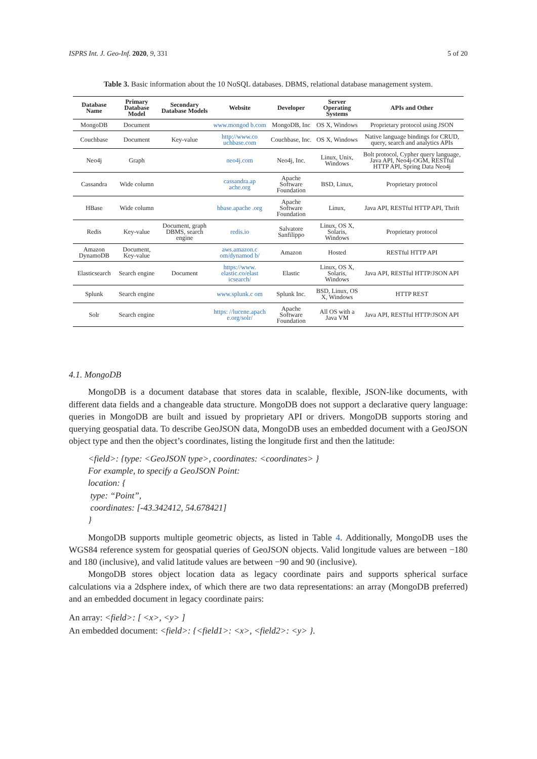ISPRS Int. J. Geo-Inf. 2020, 9, 331 5 of 20
Table 3. Basic information about the 10 NoSQL databases. DBMS, relational database management system.
| Database Name | Primary Database Model | Secondary Database Models | Website | Developer | Server Operating Systems | APIs and Other |
| --- | --- | --- | --- | --- | --- | --- |
| MongoDB | Document | | www.mongod b.com | MongoDB, Inc | OS X, Windows | Proprietary protocol using JSON |
| Couchbase | Document | Key-value | http://www.co uchbase.com | Couchbase, Inc. | OS X, Windows | Native language bindings for CRUD, query, search and analytics APIs |
| Neo4j | Graph | | neo4j.com | Neo4j, Inc. | Linux, Unix, Windows | Bolt protocol, Cypher query language, Java API, Neo4j-OGM, RESTful HTTP API, Spring Data Neo4j |
| Cassandra | Wide column | | cassandra.ap ache.org | Apache Software Foundation | BSD, Linux, | Proprietary protocol |
| HBase | Wide column | | hbase.apache .org | Apache Software Foundation | Linux, | Java API, RESTful HTTP API, Thrift |
| Redis | Key-value | Document, graph DBMS, search engine | redis.io | Salvatore Sanfilippo | Linux, OS X, Solaris, Windows | Proprietary protocol |
| Amazon DynamoDB | Document, Key-value | | aws.amazon.c om/dynamod b/ | Amazon | Hosted | RESTful HTTP API |
| Elasticsearch | Search engine | Document | https://www. elastic.co/elast icsearch/ | Elastic | Linux, OS X, Solaris, Windows | Java API, RESTful HTTP/JSON API |
| Splunk | Search engine | | www.splunk.c om | Splunk Inc. | BSD, Linux, OS X, Windows | HTTP REST |
| Solr | Search engine | | https: //lucene.apach e.org/solr/ | Apache Software Foundation | All OS with a Java VM | Java API, RESTful HTTP/JSON API |
4.1. MongoDB
MongoDB is a document database that stores data in scalable, flexible, JSON-like documents, with different data fields and a changeable data structure. MongoDB does not support a declarative query language: queries in MongoDB are built and issued by proprietary API or drivers. MongoDB supports storing and querying geospatial data. To describe GeoJSON data, MongoDB uses an embedded document with a GeoJSON object type and then the object’s coordinates, listing the longitude first and then the latitude:
<field>: {type: <GeoJSON type>, coordinates: <coordinates> }
For example, to specify a GeoJSON Point:
location: {
type: “Point”,
coordinates: [-43.342412, 54.678421]
}
MongoDB supports multiple geometric objects, as listed in Table 4. Additionally, MongoDB uses the WGS84 reference system for geospatial queries of GeoJSON objects. Valid longitude values are between −180 and 180 (inclusive), and valid latitude values are between −90 and 90 (inclusive).
MongoDB stores object location data as legacy coordinate pairs and supports spherical surface calculations via a 2dsphere index, of which there are two data representations: an array (MongoDB preferred) and an embedded document in legacy coordinate pairs:
An array: <field>: [ <x>, <y> ]
An embedded document: <field>: {<field1>: <x>, <field2>: <y> }.